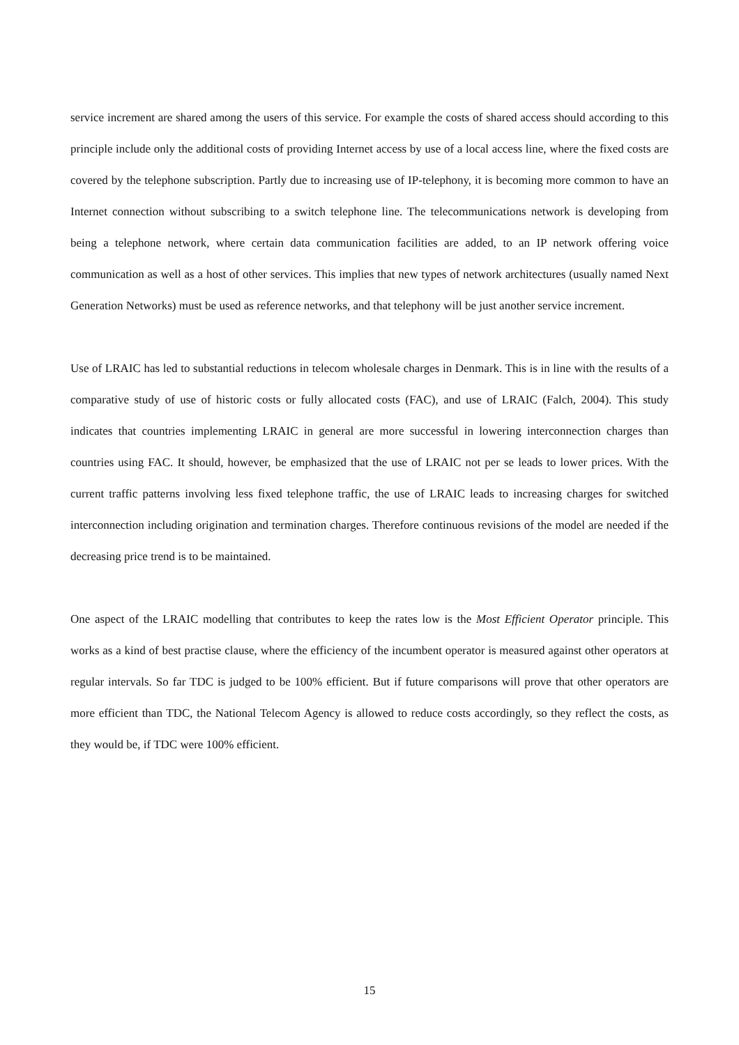service increment are shared among the users of this service. For example the costs of shared access should according to this principle include only the additional costs of providing Internet access by use of a local access line, where the fixed costs are covered by the telephone subscription. Partly due to increasing use of IP-telephony, it is becoming more common to have an Internet connection without subscribing to a switch telephone line. The telecommunications network is developing from being a telephone network, where certain data communication facilities are added, to an IP network offering voice communication as well as a host of other services. This implies that new types of network architectures (usually named Next Generation Networks) must be used as reference networks, and that telephony will be just another service increment.
Use of LRAIC has led to substantial reductions in telecom wholesale charges in Denmark. This is in line with the results of a comparative study of use of historic costs or fully allocated costs (FAC), and use of LRAIC (Falch, 2004). This study indicates that countries implementing LRAIC in general are more successful in lowering interconnection charges than countries using FAC. It should, however, be emphasized that the use of LRAIC not per se leads to lower prices. With the current traffic patterns involving less fixed telephone traffic, the use of LRAIC leads to increasing charges for switched interconnection including origination and termination charges. Therefore continuous revisions of the model are needed if the decreasing price trend is to be maintained.
One aspect of the LRAIC modelling that contributes to keep the rates low is the Most Efficient Operator principle. This works as a kind of best practise clause, where the efficiency of the incumbent operator is measured against other operators at regular intervals. So far TDC is judged to be 100% efficient. But if future comparisons will prove that other operators are more efficient than TDC, the National Telecom Agency is allowed to reduce costs accordingly, so they reflect the costs, as they would be, if TDC were 100% efficient.
15